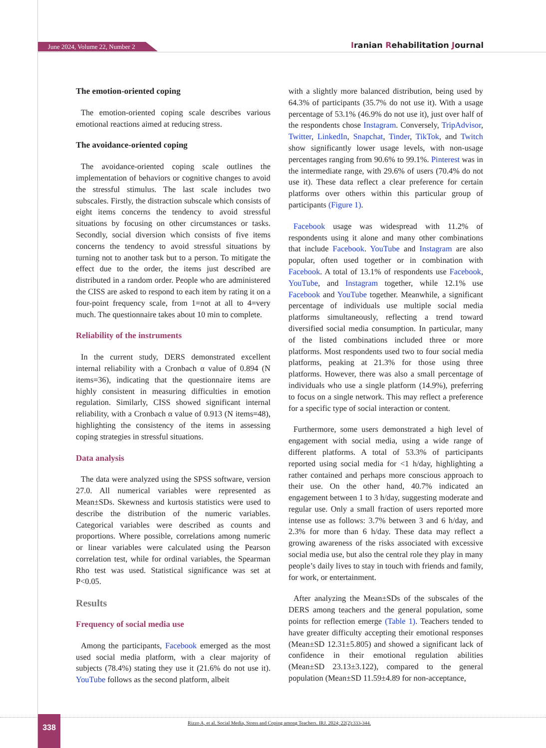June 2024, Volume 22, Number 2
Iranian Rehabilitation Journal
The emotion-oriented coping
The emotion-oriented coping scale describes various emotional reactions aimed at reducing stress.
The avoidance-oriented coping
The avoidance-oriented coping scale outlines the implementation of behaviors or cognitive changes to avoid the stressful stimulus. The last scale includes two subscales. Firstly, the distraction subscale which consists of eight items concerns the tendency to avoid stressful situations by focusing on other circumstances or tasks. Secondly, social diversion which consists of five items concerns the tendency to avoid stressful situations by turning not to another task but to a person. To mitigate the effect due to the order, the items just described are distributed in a random order. People who are administered the CISS are asked to respond to each item by rating it on a four-point frequency scale, from 1=not at all to 4=very much. The questionnaire takes about 10 min to complete.
Reliability of the instruments
In the current study, DERS demonstrated excellent internal reliability with a Cronbach α value of 0.894 (N items=36), indicating that the questionnaire items are highly consistent in measuring difficulties in emotion regulation. Similarly, CISS showed significant internal reliability, with a Cronbach α value of 0.913 (N items=48), highlighting the consistency of the items in assessing coping strategies in stressful situations.
Data analysis
The data were analyzed using the SPSS software, version 27.0. All numerical variables were represented as Mean±SDs. Skewness and kurtosis statistics were used to describe the distribution of the numeric variables. Categorical variables were described as counts and proportions. Where possible, correlations among numeric or linear variables were calculated using the Pearson correlation test, while for ordinal variables, the Spearman Rho test was used. Statistical significance was set at P<0.05.
Results
Frequency of social media use
Among the participants, Facebook emerged as the most used social media platform, with a clear majority of subjects (78.4%) stating they use it (21.6% do not use it). YouTube follows as the second platform, albeit
with a slightly more balanced distribution, being used by 64.3% of participants (35.7% do not use it). With a usage percentage of 53.1% (46.9% do not use it), just over half of the respondents chose Instagram. Conversely, TripAdvisor, Twitter, LinkedIn, Snapchat, Tinder, TikTok, and Twitch show significantly lower usage levels, with non-usage percentages ranging from 90.6% to 99.1%. Pinterest was in the intermediate range, with 29.6% of users (70.4% do not use it). These data reflect a clear preference for certain platforms over others within this particular group of participants (Figure 1).
Facebook usage was widespread with 11.2% of respondents using it alone and many other combinations that include Facebook. YouTube and Instagram are also popular, often used together or in combination with Facebook. A total of 13.1% of respondents use Facebook, YouTube, and Instagram together, while 12.1% use Facebook and YouTube together. Meanwhile, a significant percentage of individuals use multiple social media platforms simultaneously, reflecting a trend toward diversified social media consumption. In particular, many of the listed combinations included three or more platforms. Most respondents used two to four social media platforms, peaking at 21.3% for those using three platforms. However, there was also a small percentage of individuals who use a single platform (14.9%), preferring to focus on a single network. This may reflect a preference for a specific type of social interaction or content.
Furthermore, some users demonstrated a high level of engagement with social media, using a wide range of different platforms. A total of 53.3% of participants reported using social media for <1 h/day, highlighting a rather contained and perhaps more conscious approach to their use. On the other hand, 40.7% indicated an engagement between 1 to 3 h/day, suggesting moderate and regular use. Only a small fraction of users reported more intense use as follows: 3.7% between 3 and 6 h/day, and 2.3% for more than 6 h/day. These data may reflect a growing awareness of the risks associated with excessive social media use, but also the central role they play in many people’s daily lives to stay in touch with friends and family, for work, or entertainment.
After analyzing the Mean±SDs of the subscales of the DERS among teachers and the general population, some points for reflection emerge (Table 1). Teachers tended to have greater difficulty accepting their emotional responses (Mean±SD 12.31±5.805) and showed a significant lack of confidence in their emotional regulation abilities (Mean±SD 23.13±3.122), compared to the general population (Mean±SD 11.59±4.89 for non-acceptance,
338
Rizzo A, et al. Social Media, Stress and Coping among Teachers. IRJ. 2024; 22(2):333-344.